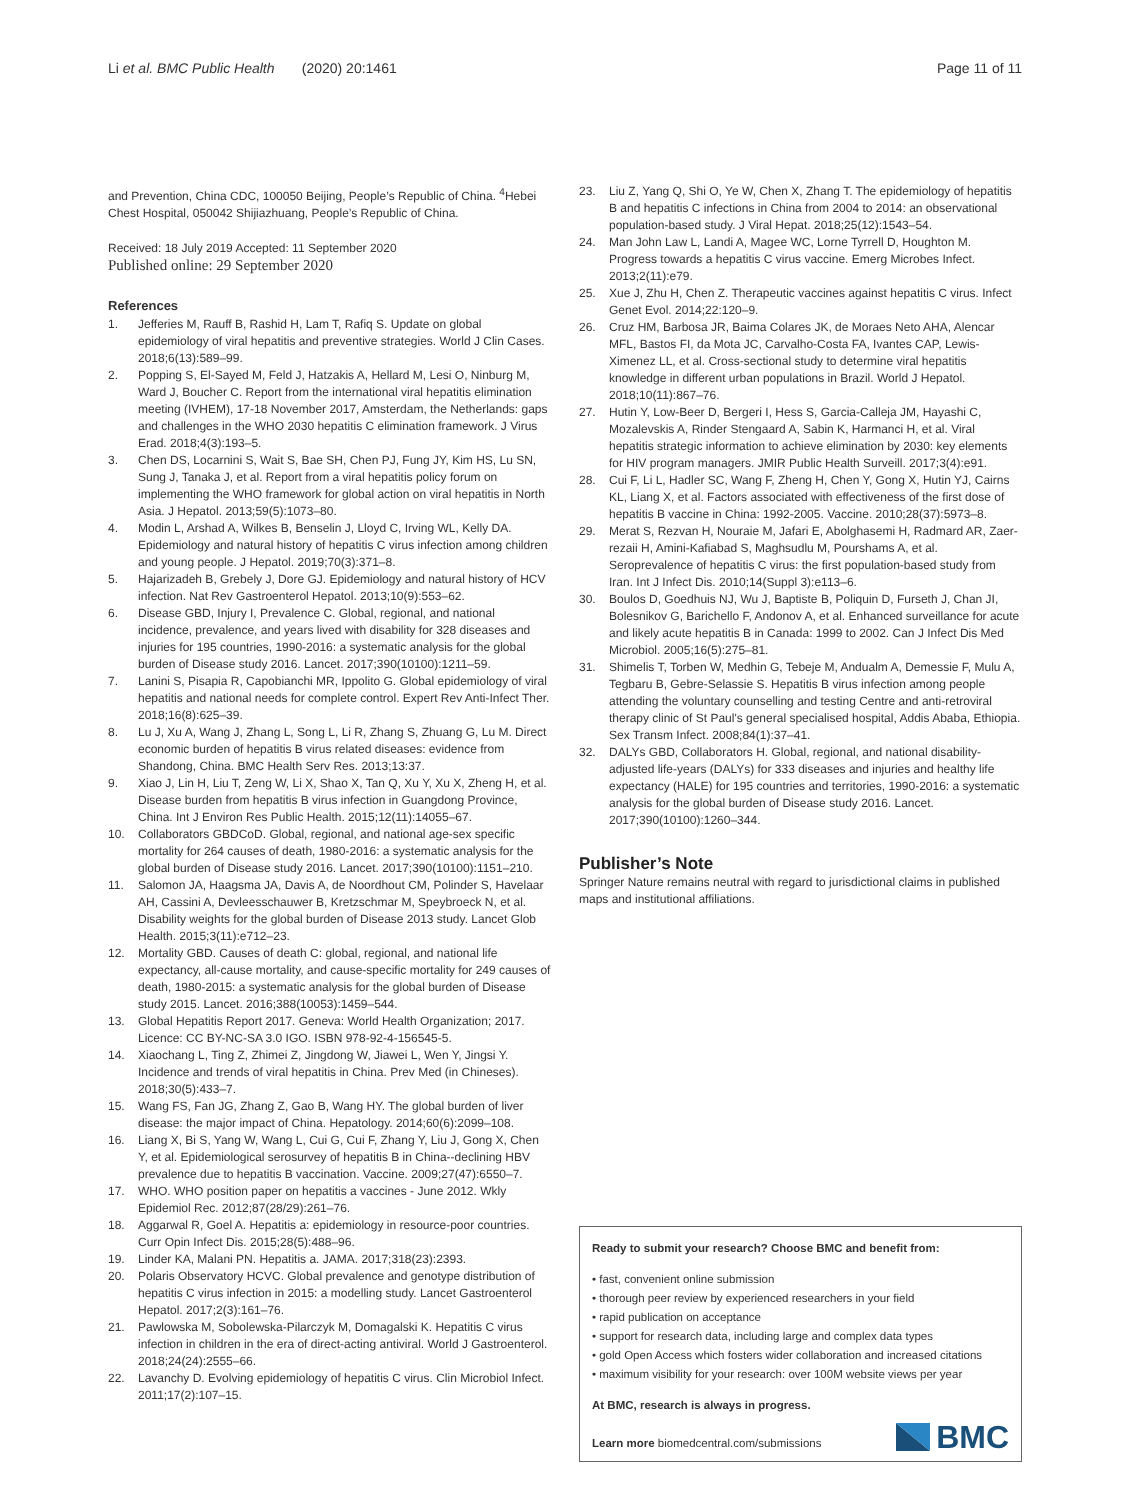Li et al. BMC Public Health (2020) 20:1461 Page 11 of 11
and Prevention, China CDC, 100050 Beijing, People’s Republic of China. <sup>4</sup>Hebei Chest Hospital, 050042 Shijiazhuang, People’s Republic of China.
Received: 18 July 2019 Accepted: 11 September 2020
Published online: 29 September 2020
References
1. Jefferies M, Rauff B, Rashid H, Lam T, Rafiq S. Update on global epidemiology of viral hepatitis and preventive strategies. World J Clin Cases. 2018;6(13):589–99.
2. Popping S, El-Sayed M, Feld J, Hatzakis A, Hellard M, Lesi O, Ninburg M, Ward J, Boucher C. Report from the international viral hepatitis elimination meeting (IVHEM), 17-18 November 2017, Amsterdam, the Netherlands: gaps and challenges in the WHO 2030 hepatitis C elimination framework. J Virus Erad. 2018;4(3):193–5.
3. Chen DS, Locarnini S, Wait S, Bae SH, Chen PJ, Fung JY, Kim HS, Lu SN, Sung J, Tanaka J, et al. Report from a viral hepatitis policy forum on implementing the WHO framework for global action on viral hepatitis in North Asia. J Hepatol. 2013;59(5):1073–80.
4. Modin L, Arshad A, Wilkes B, Benselin J, Lloyd C, Irving WL, Kelly DA. Epidemiology and natural history of hepatitis C virus infection among children and young people. J Hepatol. 2019;70(3):371–8.
5. Hajarizadeh B, Grebely J, Dore GJ. Epidemiology and natural history of HCV infection. Nat Rev Gastroenterol Hepatol. 2013;10(9):553–62.
6. Disease GBD, Injury I, Prevalence C. Global, regional, and national incidence, prevalence, and years lived with disability for 328 diseases and injuries for 195 countries, 1990-2016: a systematic analysis for the global burden of Disease study 2016. Lancet. 2017;390(10100):1211–59.
7. Lanini S, Pisapia R, Capobianchi MR, Ippolito G. Global epidemiology of viral hepatitis and national needs for complete control. Expert Rev Anti-Infect Ther. 2018;16(8):625–39.
8. Lu J, Xu A, Wang J, Zhang L, Song L, Li R, Zhang S, Zhuang G, Lu M. Direct economic burden of hepatitis B virus related diseases: evidence from Shandong, China. BMC Health Serv Res. 2013;13:37.
9. Xiao J, Lin H, Liu T, Zeng W, Li X, Shao X, Tan Q, Xu Y, Xu X, Zheng H, et al. Disease burden from hepatitis B virus infection in Guangdong Province, China. Int J Environ Res Public Health. 2015;12(11):14055–67.
10. Collaborators GBDCoD. Global, regional, and national age-sex specific mortality for 264 causes of death, 1980-2016: a systematic analysis for the global burden of Disease study 2016. Lancet. 2017;390(10100):1151–210.
11. Salomon JA, Haagsma JA, Davis A, de Noordhout CM, Polinder S, Havelaar AH, Cassini A, Devleesschauwer B, Kretzschmar M, Speybroeck N, et al. Disability weights for the global burden of Disease 2013 study. Lancet Glob Health. 2015;3(11):e712–23.
12. Mortality GBD. Causes of death C: global, regional, and national life expectancy, all-cause mortality, and cause-specific mortality for 249 causes of death, 1980-2015: a systematic analysis for the global burden of Disease study 2015. Lancet. 2016;388(10053):1459–544.
13. Global Hepatitis Report 2017. Geneva: World Health Organization; 2017. Licence: CC BY-NC-SA 3.0 IGO. ISBN 978-92-4-156545-5.
14. Xiaochang L, Ting Z, Zhimei Z, Jingdong W, Jiawei L, Wen Y, Jingsi Y. Incidence and trends of viral hepatitis in China. Prev Med (in Chineses). 2018;30(5):433–7.
15. Wang FS, Fan JG, Zhang Z, Gao B, Wang HY. The global burden of liver disease: the major impact of China. Hepatology. 2014;60(6):2099–108.
16. Liang X, Bi S, Yang W, Wang L, Cui G, Cui F, Zhang Y, Liu J, Gong X, Chen Y, et al. Epidemiological serosurvey of hepatitis B in China--declining HBV prevalence due to hepatitis B vaccination. Vaccine. 2009;27(47):6550–7.
17. WHO. WHO position paper on hepatitis a vaccines - June 2012. Wkly Epidemiol Rec. 2012;87(28/29):261–76.
18. Aggarwal R, Goel A. Hepatitis a: epidemiology in resource-poor countries. Curr Opin Infect Dis. 2015;28(5):488–96.
19. Linder KA, Malani PN. Hepatitis a. JAMA. 2017;318(23):2393.
20. Polaris Observatory HCVC. Global prevalence and genotype distribution of hepatitis C virus infection in 2015: a modelling study. Lancet Gastroenterol Hepatol. 2017;2(3):161–76.
21. Pawlowska M, Sobolewska-Pilarczyk M, Domagalski K. Hepatitis C virus infection in children in the era of direct-acting antiviral. World J Gastroenterol. 2018;24(24):2555–66.
22. Lavanchy D. Evolving epidemiology of hepatitis C virus. Clin Microbiol Infect. 2011;17(2):107–15.
23. Liu Z, Yang Q, Shi O, Ye W, Chen X, Zhang T. The epidemiology of hepatitis B and hepatitis C infections in China from 2004 to 2014: an observational population-based study. J Viral Hepat. 2018;25(12):1543–54.
24. Man John Law L, Landi A, Magee WC, Lorne Tyrrell D, Houghton M. Progress towards a hepatitis C virus vaccine. Emerg Microbes Infect. 2013;2(11):e79.
25. Xue J, Zhu H, Chen Z. Therapeutic vaccines against hepatitis C virus. Infect Genet Evol. 2014;22:120–9.
26. Cruz HM, Barbosa JR, Baima Colares JK, de Moraes Neto AHA, Alencar MFL, Bastos FI, da Mota JC, Carvalho-Costa FA, Ivantes CAP, Lewis-Ximenez LL, et al. Cross-sectional study to determine viral hepatitis knowledge in different urban populations in Brazil. World J Hepatol. 2018;10(11):867–76.
27. Hutin Y, Low-Beer D, Bergeri I, Hess S, Garcia-Calleja JM, Hayashi C, Mozalevskis A, Rinder Stengaard A, Sabin K, Harmanci H, et al. Viral hepatitis strategic information to achieve elimination by 2030: key elements for HIV program managers. JMIR Public Health Surveill. 2017;3(4):e91.
28. Cui F, Li L, Hadler SC, Wang F, Zheng H, Chen Y, Gong X, Hutin YJ, Cairns KL, Liang X, et al. Factors associated with effectiveness of the first dose of hepatitis B vaccine in China: 1992-2005. Vaccine. 2010;28(37):5973–8.
29. Merat S, Rezvan H, Nouraie M, Jafari E, Abolghasemi H, Radmard AR, Zaer-rezaii H, Amini-Kafiabad S, Maghsudlu M, Pourshams A, et al. Seroprevalence of hepatitis C virus: the first population-based study from Iran. Int J Infect Dis. 2010;14(Suppl 3):e113–6.
30. Boulos D, Goedhuis NJ, Wu J, Baptiste B, Poliquin D, Furseth J, Chan JI, Bolesnikov G, Barichello F, Andonov A, et al. Enhanced surveillance for acute and likely acute hepatitis B in Canada: 1999 to 2002. Can J Infect Dis Med Microbiol. 2005;16(5):275–81.
31. Shimelis T, Torben W, Medhin G, Tebeje M, Andualm A, Demessie F, Mulu A, Tegbaru B, Gebre-Selassie S. Hepatitis B virus infection among people attending the voluntary counselling and testing Centre and anti-retroviral therapy clinic of St Paul's general specialised hospital, Addis Ababa, Ethiopia. Sex Transm Infect. 2008;84(1):37–41.
32. DALYs GBD, Collaborators H. Global, regional, and national disability-adjusted life-years (DALYs) for 333 diseases and injuries and healthy life expectancy (HALE) for 195 countries and territories, 1990-2016: a systematic analysis for the global burden of Disease study 2016. Lancet. 2017;390(10100):1260–344.
Publisher’s Note
Springer Nature remains neutral with regard to jurisdictional claims in published maps and institutional affiliations.
Ready to submit your research? Choose BMC and benefit from:
• fast, convenient online submission
• thorough peer review by experienced researchers in your field
• rapid publication on acceptance
• support for research data, including large and complex data types
• gold Open Access which fosters wider collaboration and increased citations
• maximum visibility for your research: over 100M website views per year
At BMC, research is always in progress.
Learn more biomedcentral.com/submissions
BMC